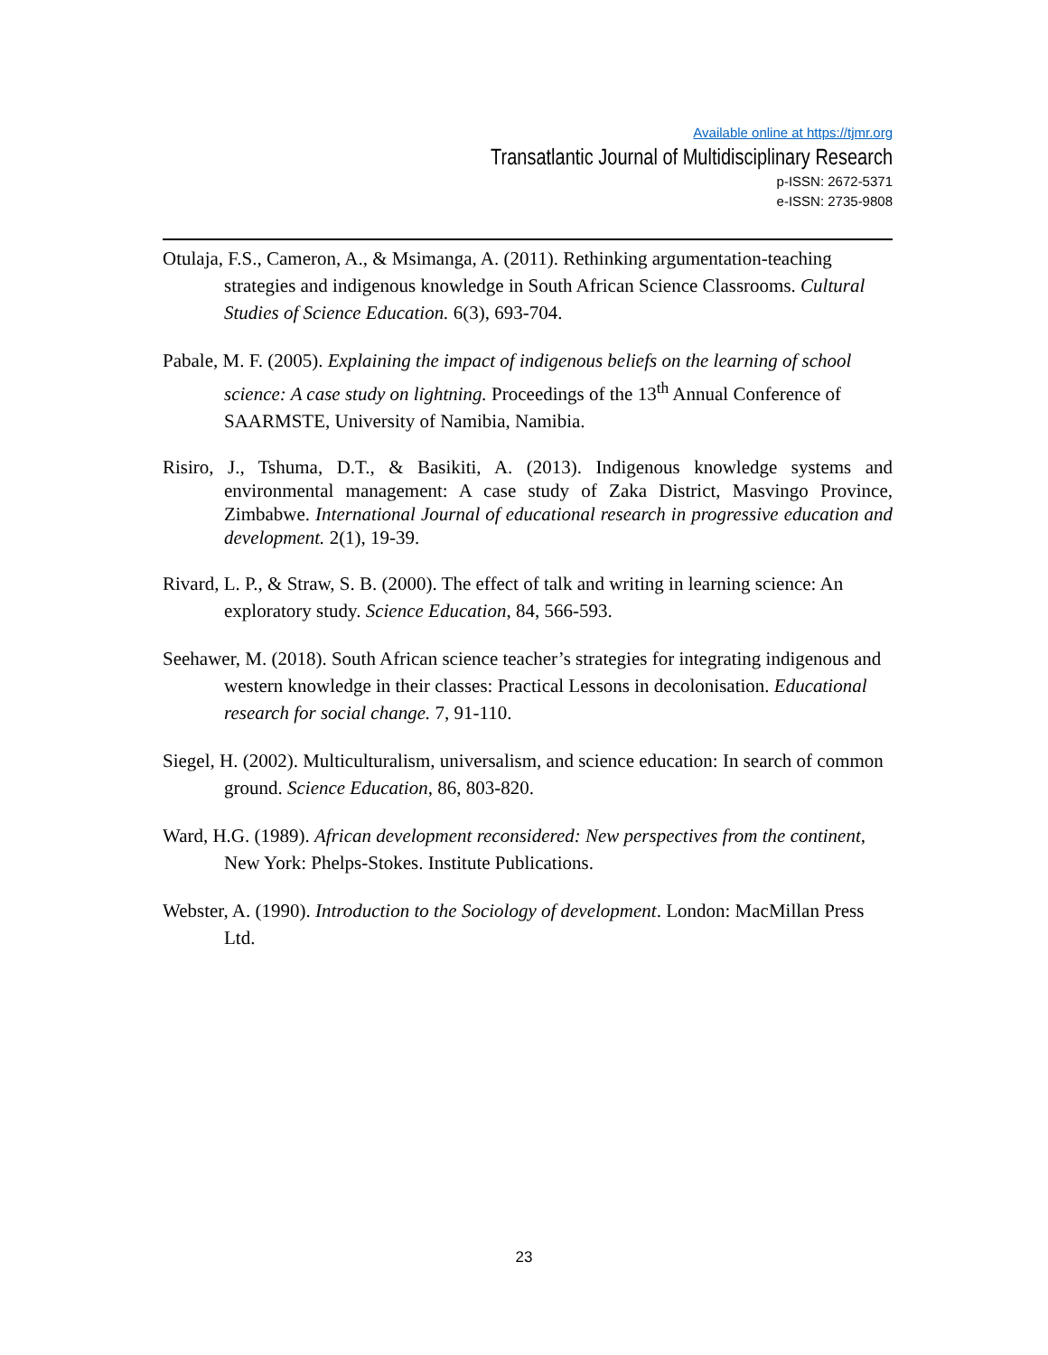Available online at https://tjmr.org
Transatlantic Journal of Multidisciplinary Research
p-ISSN: 2672-5371
e-ISSN: 2735-9808
Otulaja, F.S., Cameron, A., & Msimanga, A. (2011). Rethinking argumentation-teaching strategies and indigenous knowledge in South African Science Classrooms. Cultural Studies of Science Education. 6(3), 693-704.
Pabale, M. F. (2005). Explaining the impact of indigenous beliefs on the learning of school science: A case study on lightning. Proceedings of the 13<sup>th</sup> Annual Conference of SAARMSTE, University of Namibia, Namibia.
Risiro, J., Tshuma, D.T., & Basikiti, A. (2013). Indigenous knowledge systems and environmental management: A case study of Zaka District, Masvingo Province, Zimbabwe. International Journal of educational research in progressive education and development. 2(1), 19-39.
Rivard, L. P., & Straw, S. B. (2000). The effect of talk and writing in learning science: An exploratory study. Science Education, 84, 566-593.
Seehawer, M. (2018). South African science teacher’s strategies for integrating indigenous and western knowledge in their classes: Practical Lessons in decolonisation. Educational research for social change. 7, 91-110.
Siegel, H. (2002). Multiculturalism, universalism, and science education: In search of common ground. Science Education, 86, 803-820.
Ward, H.G. (1989). African development reconsidered: New perspectives from the continent, New York: Phelps-Stokes. Institute Publications.
Webster, A. (1990). Introduction to the Sociology of development. London: MacMillan Press Ltd.
23